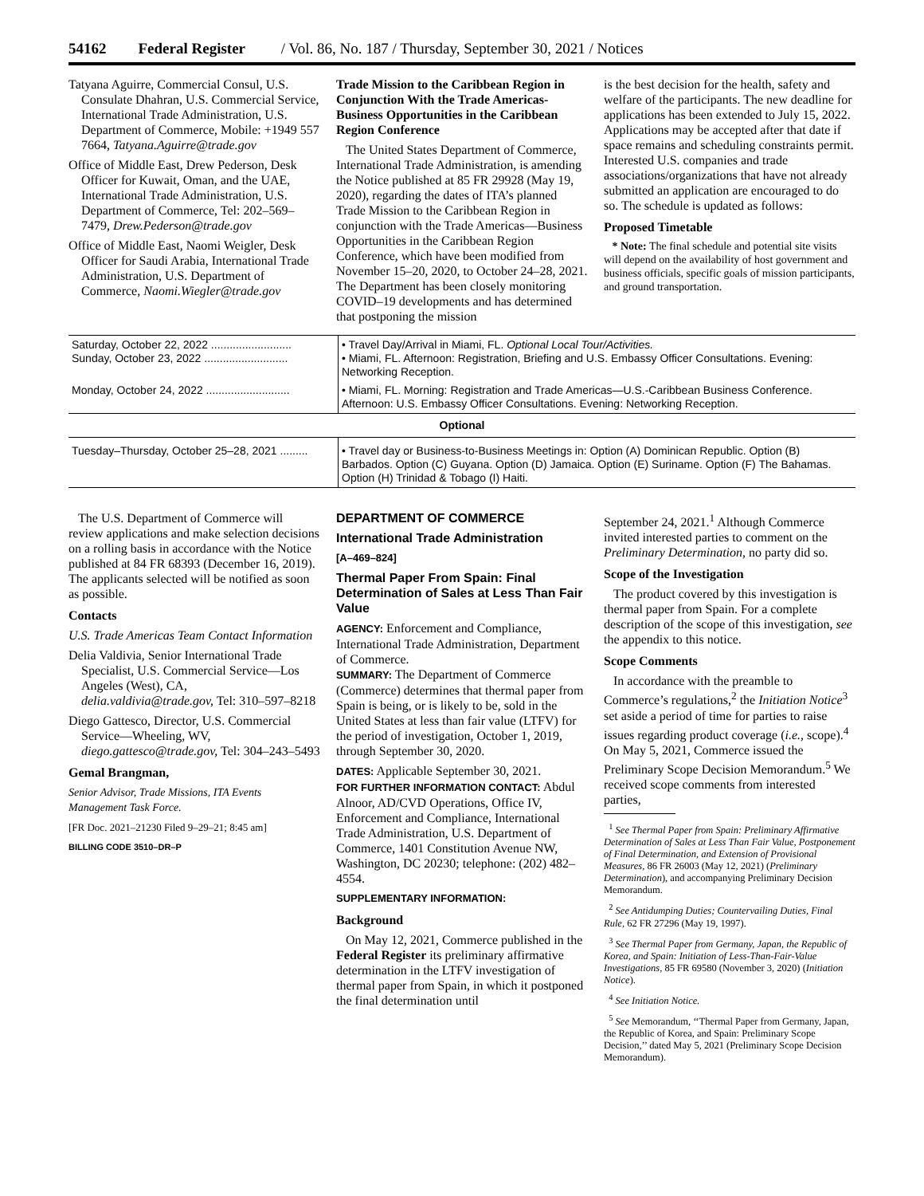54162 Federal Register / Vol. 86, No. 187 / Thursday, September 30, 2021 / Notices
Tatyana Aguirre, Commercial Consul, U.S. Consulate Dhahran, U.S. Commercial Service, International Trade Administration, U.S. Department of Commerce, Mobile: +1949 557 7664, Tatyana.Aguirre@trade.gov
Office of Middle East, Drew Pederson, Desk Officer for Kuwait, Oman, and the UAE, International Trade Administration, U.S. Department of Commerce, Tel: 202–569–7479, Drew.Pederson@trade.gov
Office of Middle East, Naomi Weigler, Desk Officer for Saudi Arabia, International Trade Administration, U.S. Department of Commerce, Naomi.Wiegler@trade.gov
Trade Mission to the Caribbean Region in Conjunction With the Trade Americas-Business Opportunities in the Caribbean Region Conference
The United States Department of Commerce, International Trade Administration, is amending the Notice published at 85 FR 29928 (May 19, 2020), regarding the dates of ITA’s planned Trade Mission to the Caribbean Region in conjunction with the Trade Americas—Business Opportunities in the Caribbean Region Conference, which have been modified from November 15–20, 2020, to October 24–28, 2021. The Department has been closely monitoring COVID–19 developments and has determined that postponing the mission
is the best decision for the health, safety and welfare of the participants. The new deadline for applications has been extended to July 15, 2022. Applications may be accepted after that date if space remains and scheduling constraints permit. Interested U.S. companies and trade associations/organizations that have not already submitted an application are encouraged to do so. The schedule is updated as follows:
Proposed Timetable
* Note: The final schedule and potential site visits will depend on the availability of host government and business officials, specific goals of mission participants, and ground transportation.
| Saturday, October 22, 2022 .......................... Sunday, October 23, 2022 ........................... | • Travel Day/Arrival in Miami, FL. Optional Local Tour/Activities. • Miami, FL. Afternoon: Registration, Briefing and U.S. Embassy Officer Consultations. Evening: Networking Reception. |
| Monday, October 24, 2022 ........................... | • Miami, FL. Morning: Registration and Trade Americas—U.S.-Caribbean Business Conference. Afternoon: U.S. Embassy Officer Consultations. Evening: Networking Reception. |
| Optional | |
| Tuesday–Thursday, October 25–28, 2021 ......... | • Travel day or Business-to-Business Meetings in: Option (A) Dominican Republic. Option (B) Barbados. Option (C) Guyana. Option (D) Jamaica. Option (E) Suriname. Option (F) The Bahamas. Option (H) Trinidad & Tobago (I) Haiti. |
The U.S. Department of Commerce will review applications and make selection decisions on a rolling basis in accordance with the Notice published at 84 FR 68393 (December 16, 2019). The applicants selected will be notified as soon as possible.
Contacts
U.S. Trade Americas Team Contact Information
Delia Valdivia, Senior International Trade Specialist, U.S. Commercial Service—Los Angeles (West), CA, delia.valdivia@trade.gov, Tel: 310–597–8218
Diego Gattesco, Director, U.S. Commercial Service—Wheeling, WV, diego.gattesco@trade.gov, Tel: 304–243–5493
Gemal Brangman,
Senior Advisor, Trade Missions, ITA Events Management Task Force.
[FR Doc. 2021–21230 Filed 9–29–21; 8:45 am]
BILLING CODE 3510–DR–P
DEPARTMENT OF COMMERCE
International Trade Administration
[A–469–824]
Thermal Paper From Spain: Final Determination of Sales at Less Than Fair Value
AGENCY: Enforcement and Compliance, International Trade Administration, Department of Commerce.
SUMMARY: The Department of Commerce (Commerce) determines that thermal paper from Spain is being, or is likely to be, sold in the United States at less than fair value (LTFV) for the period of investigation, October 1, 2019, through September 30, 2020.
DATES: Applicable September 30, 2021.
FOR FURTHER INFORMATION CONTACT: Abdul Alnoor, AD/CVD Operations, Office IV, Enforcement and Compliance, International Trade Administration, U.S. Department of Commerce, 1401 Constitution Avenue NW, Washington, DC 20230; telephone: (202) 482–4554.
SUPPLEMENTARY INFORMATION:
Background
On May 12, 2021, Commerce published in the Federal Register its preliminary affirmative determination in the LTFV investigation of thermal paper from Spain, in which it postponed the final determination until
September 24, 2021.<sup>1</sup> Although Commerce invited interested parties to comment on the Preliminary Determination, no party did so.
Scope of the Investigation
The product covered by this investigation is thermal paper from Spain. For a complete description of the scope of this investigation, see the appendix to this notice.
Scope Comments
In accordance with the preamble to Commerce’s regulations,<sup>2</sup> the Initiation Notice<sup>3</sup> set aside a period of time for parties to raise issues regarding product coverage (i.e., scope).<sup>4</sup> On May 5, 2021, Commerce issued the Preliminary Scope Decision Memorandum.<sup>5</sup> We received scope comments from interested parties,
<sup>1</sup> See Thermal Paper from Spain: Preliminary Affirmative Determination of Sales at Less Than Fair Value, Postponement of Final Determination, and Extension of Provisional Measures, 86 FR 26003 (May 12, 2021) (Preliminary Determination), and accompanying Preliminary Decision Memorandum.
<sup>2</sup> See Antidumping Duties; Countervailing Duties, Final Rule, 62 FR 27296 (May 19, 1997).
<sup>3</sup> See Thermal Paper from Germany, Japan, the Republic of Korea, and Spain: Initiation of Less-Than-Fair-Value Investigations, 85 FR 69580 (November 3, 2020) (Initiation Notice).
<sup>4</sup> See Initiation Notice.
<sup>5</sup> See Memorandum, ‘‘Thermal Paper from Germany, Japan, the Republic of Korea, and Spain: Preliminary Scope Decision,’’ dated May 5, 2021 (Preliminary Scope Decision Memorandum).